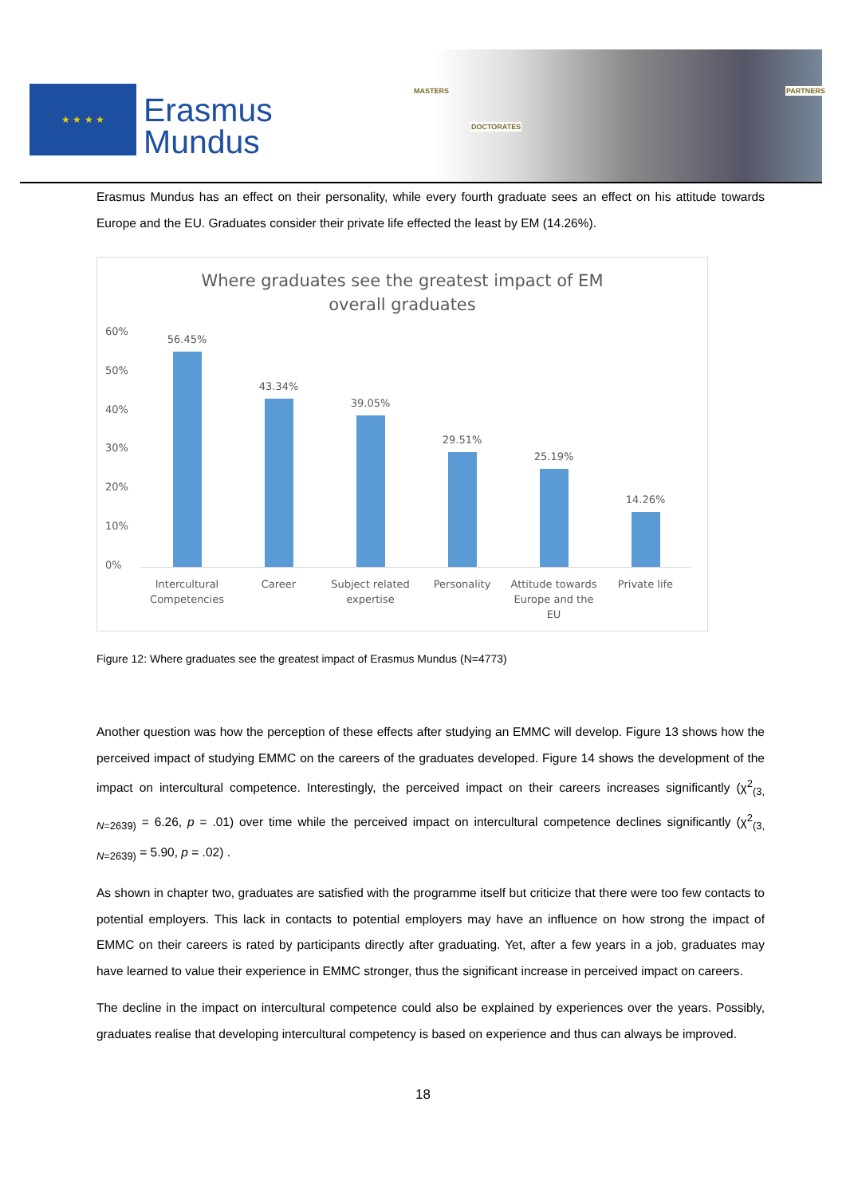★ ★ ★ ★
Erasmus
Mundus
MASTERS
DOCTORATES
PARTNERS
Erasmus Mundus has an effect on their personality, while every fourth graduate sees an effect on his attitude towards Europe and the EU. Graduates consider their private life effected the least by EM (14.26%).
Where graduates see the greatest impact of EM
overall graduates
60%
50%
40%
30%
20%
10%
0%
56.45% 43.34% 39.05% 29.51% 25.19% 14.26%
Intercultural Competencies Career Subject related expertise Personality Attitude towards Europe and the EU
Private life
Figure 12: Where graduates see the greatest impact of Erasmus Mundus (N=4773)
Another question was how the perception of these effects after studying an EMMC will develop. Figure 13 shows how the perceived impact of studying EMMC on the careers of the graduates developed. Figure 14 shows the development of the impact on intercultural competence. Interestingly, the perceived impact on their careers increases significantly (χ<sup>2</sup><sub>(3, N=2639)</sub> = 6.26, p = .01) over time while the perceived impact on intercultural competence declines significantly (χ<sup>2</sup><sub>(3, N=2639)</sub> = 5.90, p = .02) .
As shown in chapter two, graduates are satisfied with the programme itself but criticize that there were too few contacts to potential employers. This lack in contacts to potential employers may have an influence on how strong the impact of EMMC on their careers is rated by participants directly after graduating. Yet, after a few years in a job, graduates may have learned to value their experience in EMMC stronger, thus the significant increase in perceived impact on careers.
The decline in the impact on intercultural competence could also be explained by experiences over the years. Possibly, graduates realise that developing intercultural competency is based on experience and thus can always be improved.
18